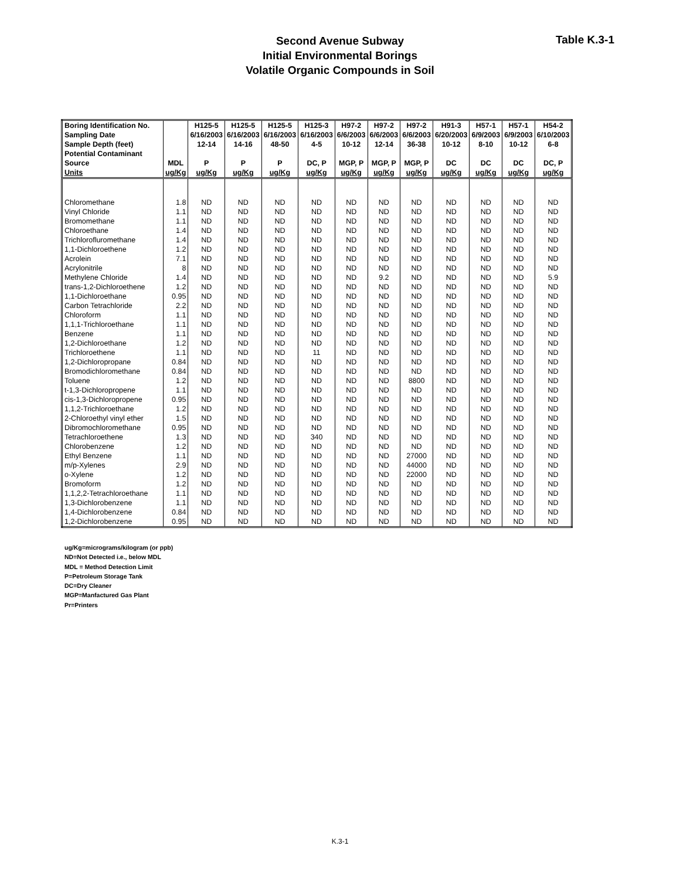Second Avenue Subway
Initial Environmental Borings
Volatile Organic Compounds in Soil
Table K.3-1
| Boring Identification No. | | H125-5 | H125-5 | H125-5 | H125-3 | H97-2 | H97-2 | H97-2 | H91-3 | H57-1 | H57-1 | H54-2 |
| --- | --- | --- | --- | --- | --- | --- | --- | --- | --- | --- | --- | --- |
| Sampling Date | | 6/16/2003 | 6/16/2003 | 6/16/2003 | 6/16/2003 | 6/6/2003 | 6/6/2003 | 6/6/2003 | 6/20/2003 | 6/9/2003 | 6/9/2003 | 6/10/2003 |
| Sample Depth (feet) | | 12-14 | 14-16 | 48-50 | 4-5 | 10-12 | 12-14 | 36-38 | 10-12 | 8-10 | 10-12 | 6-8 |
| Potential Contaminant | | | | | | | | | | | | |
| Source | MDL | P | P | P | DC, P | MGP, P | MGP, P | MGP, P | DC | DC | DC | DC, P |
| Units | ug/Kg | ug/Kg | ug/Kg | ug/Kg | ug/Kg | ug/Kg | ug/Kg | ug/Kg | ug/Kg | ug/Kg | ug/Kg | ug/Kg |
| Chloromethane | 1.8 | ND | ND | ND | ND | ND | ND | ND | ND | ND | ND | ND |
| Vinyl Chloride | 1.1 | ND | ND | ND | ND | ND | ND | ND | ND | ND | ND | ND |
| Bromomethane | 1.1 | ND | ND | ND | ND | ND | ND | ND | ND | ND | ND | ND |
| Chloroethane | 1.4 | ND | ND | ND | ND | ND | ND | ND | ND | ND | ND | ND |
| Trichlorofluromethane | 1.4 | ND | ND | ND | ND | ND | ND | ND | ND | ND | ND | ND |
| 1,1-Dichloroethene | 1.2 | ND | ND | ND | ND | ND | ND | ND | ND | ND | ND | ND |
| Acrolein | 7.1 | ND | ND | ND | ND | ND | ND | ND | ND | ND | ND | ND |
| Acrylonitrile | 8 | ND | ND | ND | ND | ND | ND | ND | ND | ND | ND | ND |
| Methylene Chloride | 1.4 | ND | ND | ND | ND | ND | 9.2 | ND | ND | ND | ND | 5.9 |
| trans-1,2-Dichloroethene | 1.2 | ND | ND | ND | ND | ND | ND | ND | ND | ND | ND | ND |
| 1,1-Dichloroethane | 0.95 | ND | ND | ND | ND | ND | ND | ND | ND | ND | ND | ND |
| Carbon Tetrachloride | 2.2 | ND | ND | ND | ND | ND | ND | ND | ND | ND | ND | ND |
| Chloroform | 1.1 | ND | ND | ND | ND | ND | ND | ND | ND | ND | ND | ND |
| 1,1,1-Trichloroethane | 1.1 | ND | ND | ND | ND | ND | ND | ND | ND | ND | ND | ND |
| Benzene | 1.1 | ND | ND | ND | ND | ND | ND | ND | ND | ND | ND | ND |
| 1,2-Dichloroethane | 1.2 | ND | ND | ND | ND | ND | ND | ND | ND | ND | ND | ND |
| Trichloroethene | 1.1 | ND | ND | ND | 11 | ND | ND | ND | ND | ND | ND | ND |
| 1,2-Dichloropropane | 0.84 | ND | ND | ND | ND | ND | ND | ND | ND | ND | ND | ND |
| Bromodichloromethane | 0.84 | ND | ND | ND | ND | ND | ND | ND | ND | ND | ND | ND |
| Toluene | 1.2 | ND | ND | ND | ND | ND | ND | 8800 | ND | ND | ND | ND |
| t-1,3-Dichloropropene | 1.1 | ND | ND | ND | ND | ND | ND | ND | ND | ND | ND | ND |
| cis-1,3-Dichloropropene | 0.95 | ND | ND | ND | ND | ND | ND | ND | ND | ND | ND | ND |
| 1,1,2-Trichloroethane | 1.2 | ND | ND | ND | ND | ND | ND | ND | ND | ND | ND | ND |
| 2-Chloroethyl vinyl ether | 1.5 | ND | ND | ND | ND | ND | ND | ND | ND | ND | ND | ND |
| Dibromochloromethane | 0.95 | ND | ND | ND | ND | ND | ND | ND | ND | ND | ND | ND |
| Tetrachloroethene | 1.3 | ND | ND | ND | 340 | ND | ND | ND | ND | ND | ND | ND |
| Chlorobenzene | 1.2 | ND | ND | ND | ND | ND | ND | ND | ND | ND | ND | ND |
| Ethyl Benzene | 1.1 | ND | ND | ND | ND | ND | ND | 27000 | ND | ND | ND | ND |
| m/p-Xylenes | 2.9 | ND | ND | ND | ND | ND | ND | 44000 | ND | ND | ND | ND |
| o-Xylene | 1.2 | ND | ND | ND | ND | ND | ND | 22000 | ND | ND | ND | ND |
| Bromoform | 1.2 | ND | ND | ND | ND | ND | ND | ND | ND | ND | ND | ND |
| 1,1,2,2-Tetrachloroethane | 1.1 | ND | ND | ND | ND | ND | ND | ND | ND | ND | ND | ND |
| 1,3-Dichlorobenzene | 1.1 | ND | ND | ND | ND | ND | ND | ND | ND | ND | ND | ND |
| 1,4-Dichlorobenzene | 0.84 | ND | ND | ND | ND | ND | ND | ND | ND | ND | ND | ND |
| 1,2-Dichlorobenzene | 0.95 | ND | ND | ND | ND | ND | ND | ND | ND | ND | ND | ND |
ug/Kg=micrograms/kilogram (or ppb)
ND=Not Detected i.e., below MDL
MDL = Method Detection Limit
P=Petroleum Storage Tank
DC=Dry Cleaner
MGP=Manfactured Gas Plant
Pr=Printers
K.3-1